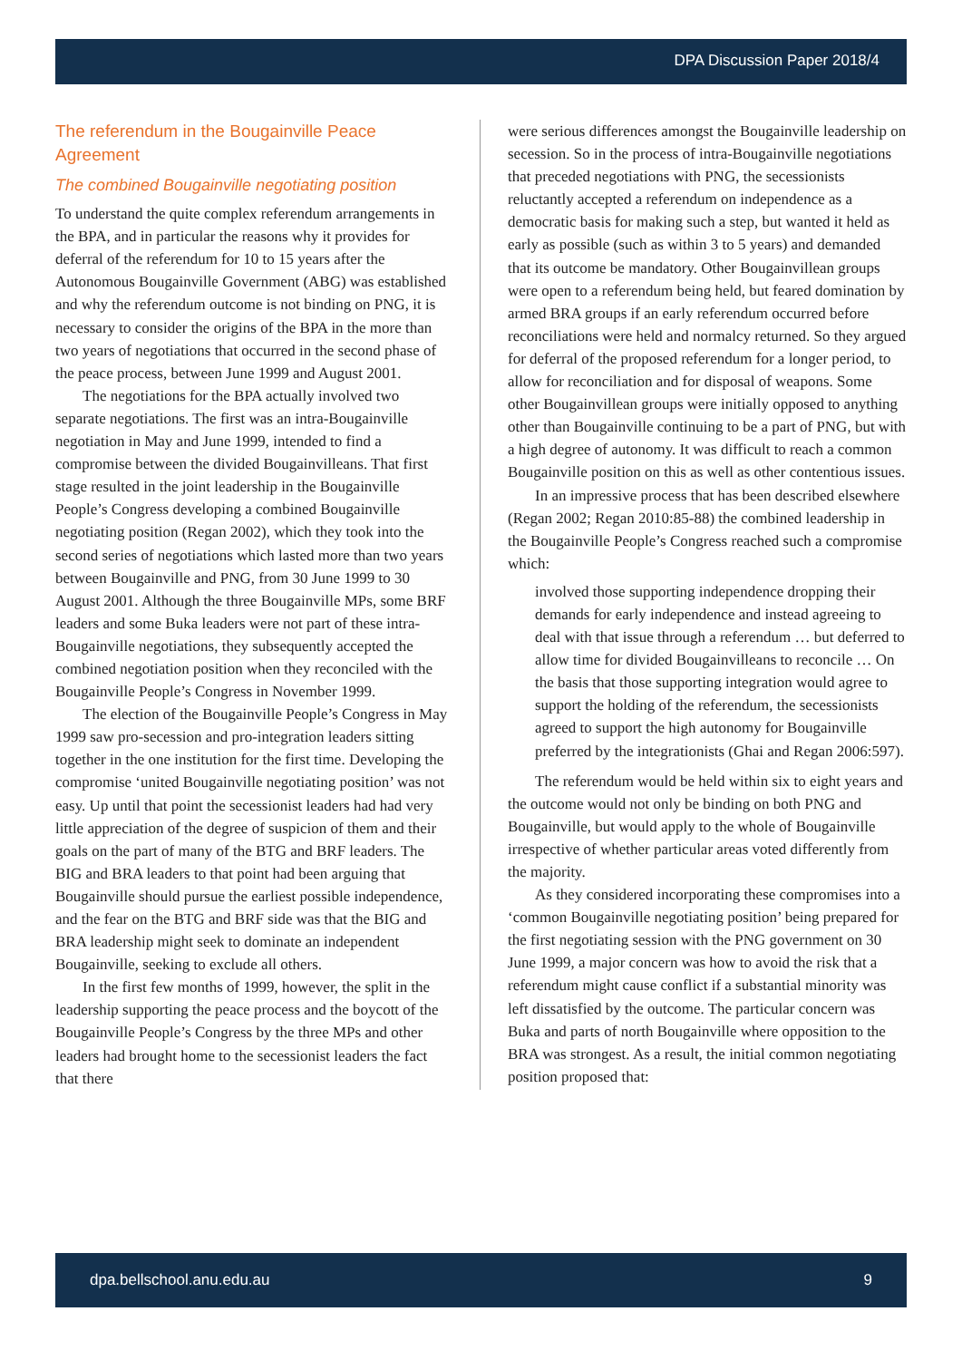DPA Discussion Paper 2018/4
The referendum in the Bougainville Peace Agreement
The combined Bougainville negotiating position
To understand the quite complex referendum arrangements in the BPA, and in particular the reasons why it provides for deferral of the referendum for 10 to 15 years after the Autonomous Bougainville Government (ABG) was established and why the referendum outcome is not binding on PNG, it is necessary to consider the origins of the BPA in the more than two years of negotiations that occurred in the second phase of the peace process, between June 1999 and August 2001.
The negotiations for the BPA actually involved two separate negotiations. The first was an intra-Bougainville negotiation in May and June 1999, intended to find a compromise between the divided Bougainvilleans. That first stage resulted in the joint leadership in the Bougainville People’s Congress developing a combined Bougainville negotiating position (Regan 2002), which they took into the second series of negotiations which lasted more than two years between Bougainville and PNG, from 30 June 1999 to 30 August 2001. Although the three Bougainville MPs, some BRF leaders and some Buka leaders were not part of these intra-Bougainville negotiations, they subsequently accepted the combined negotiation position when they reconciled with the Bougainville People’s Congress in November 1999.
The election of the Bougainville People’s Congress in May 1999 saw pro-secession and pro-integration leaders sitting together in the one institution for the first time. Developing the compromise ‘united Bougainville negotiating position’ was not easy. Up until that point the secessionist leaders had had very little appreciation of the degree of suspicion of them and their goals on the part of many of the BTG and BRF leaders. The BIG and BRA leaders to that point had been arguing that Bougainville should pursue the earliest possible independence, and the fear on the BTG and BRF side was that the BIG and BRA leadership might seek to dominate an independent Bougainville, seeking to exclude all others.
In the first few months of 1999, however, the split in the leadership supporting the peace process and the boycott of the Bougainville People’s Congress by the three MPs and other leaders had brought home to the secessionist leaders the fact that there
were serious differences amongst the Bougainville leadership on secession. So in the process of intra-Bougainville negotiations that preceded negotiations with PNG, the secessionists reluctantly accepted a referendum on independence as a democratic basis for making such a step, but wanted it held as early as possible (such as within 3 to 5 years) and demanded that its outcome be mandatory. Other Bougainvillean groups were open to a referendum being held, but feared domination by armed BRA groups if an early referendum occurred before reconciliations were held and normalcy returned. So they argued for deferral of the proposed referendum for a longer period, to allow for reconciliation and for disposal of weapons. Some other Bougainvillean groups were initially opposed to anything other than Bougainville continuing to be a part of PNG, but with a high degree of autonomy. It was difficult to reach a common Bougainville position on this as well as other contentious issues.
In an impressive process that has been described elsewhere (Regan 2002; Regan 2010:85-88) the combined leadership in the Bougainville People’s Congress reached such a compromise which:
involved those supporting independence dropping their demands for early independence and instead agreeing to deal with that issue through a referendum … but deferred to allow time for divided Bougainvilleans to reconcile … On the basis that those supporting integration would agree to support the holding of the referendum, the secessionists agreed to support the high autonomy for Bougainville preferred by the integrationists (Ghai and Regan 2006:597).
The referendum would be held within six to eight years and the outcome would not only be binding on both PNG and Bougainville, but would apply to the whole of Bougainville irrespective of whether particular areas voted differently from the majority.
As they considered incorporating these compromises into a ‘common Bougainville negotiating position’ being prepared for the first negotiating session with the PNG government on 30 June 1999, a major concern was how to avoid the risk that a referendum might cause conflict if a substantial minority was left dissatisfied by the outcome. The particular concern was Buka and parts of north Bougainville where opposition to the BRA was strongest. As a result, the initial common negotiating position proposed that:
dpa.bellschool.anu.edu.au 9